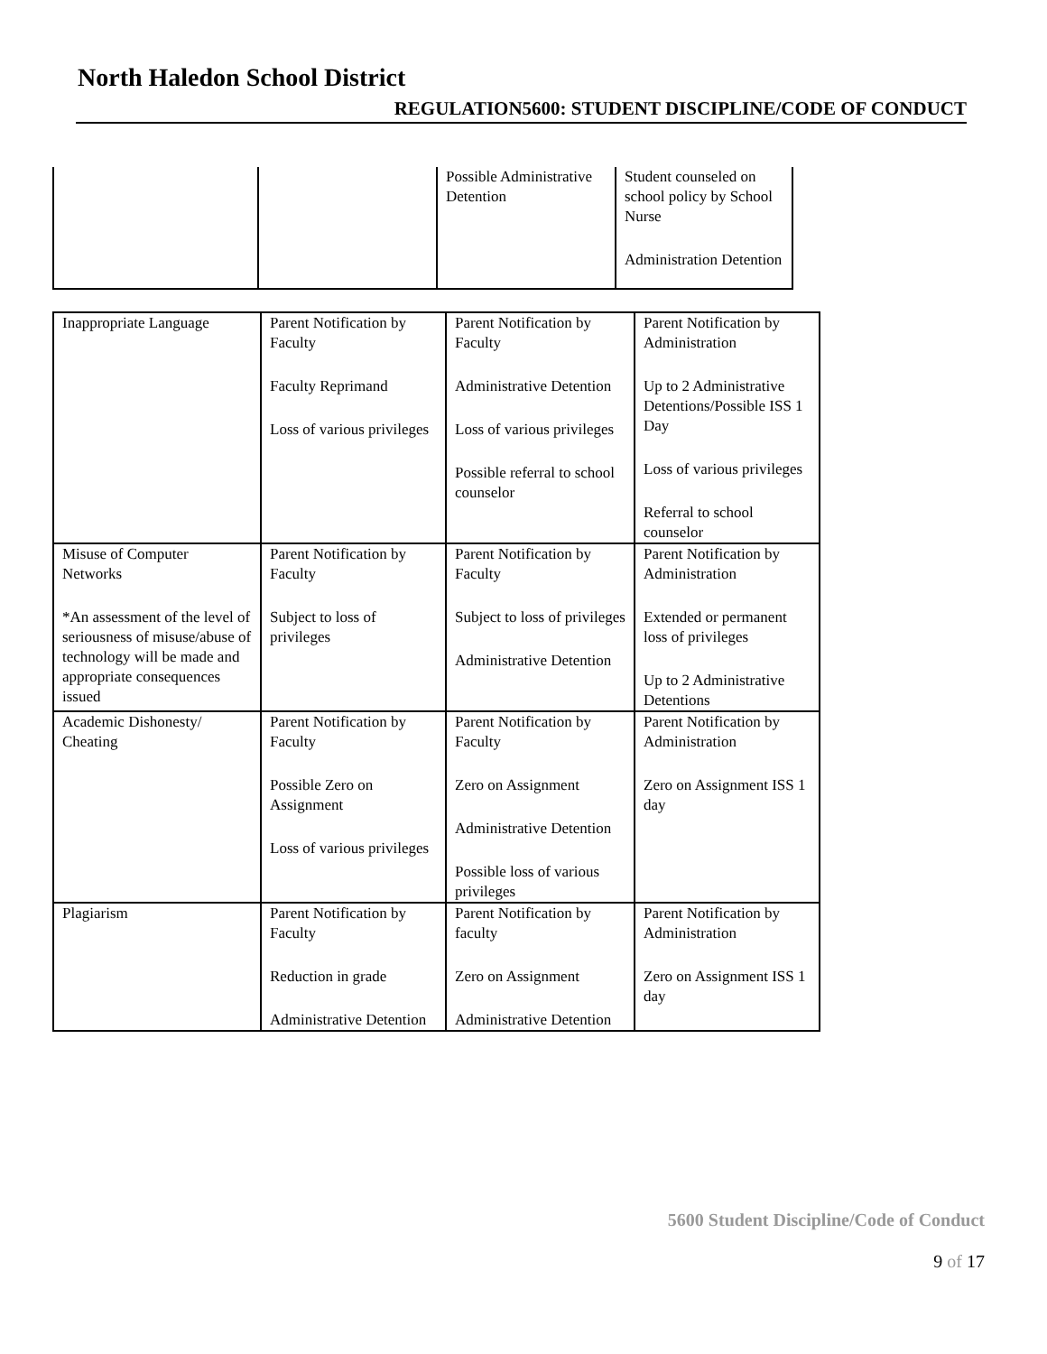North Haledon School District
REGULATION5600: STUDENT DISCIPLINE/CODE OF CONDUCT
| | | Possible Administrative Detention | Student counseled on school policy by School Nurse Administration Detention |
| Inappropriate Language | Parent Notification by Faculty Faculty Reprimand Loss of various privileges | Parent Notification by Faculty Administrative Detention Loss of various privileges Possible referral to school counselor | Parent Notification by Administration Up to 2 Administrative Detentions/Possible ISS 1 Day Loss of various privileges Referral to school counselor |
| Misuse of Computer Networks *An assessment of the level of seriousness of misuse/abuse of technology will be made and appropriate consequences issued | Parent Notification by Faculty Subject to loss of privileges | Parent Notification by Faculty Subject to loss of privileges Administrative Detention | Parent Notification by Administration Extended or permanent loss of privileges Up to 2 Administrative Detentions |
| Academic Dishonesty/ Cheating | Parent Notification by Faculty Possible Zero on Assignment Loss of various privileges | Parent Notification by Faculty Zero on Assignment Administrative Detention Possible loss of various privileges | Parent Notification by Administration Zero on Assignment ISS 1 day |
| Plagiarism | Parent Notification by Faculty Reduction in grade Administrative Detention | Parent Notification by faculty Zero on Assignment Administrative Detention | Parent Notification by Administration Zero on Assignment ISS 1 day |
5600 Student Discipline/Code of Conduct
9 of 17